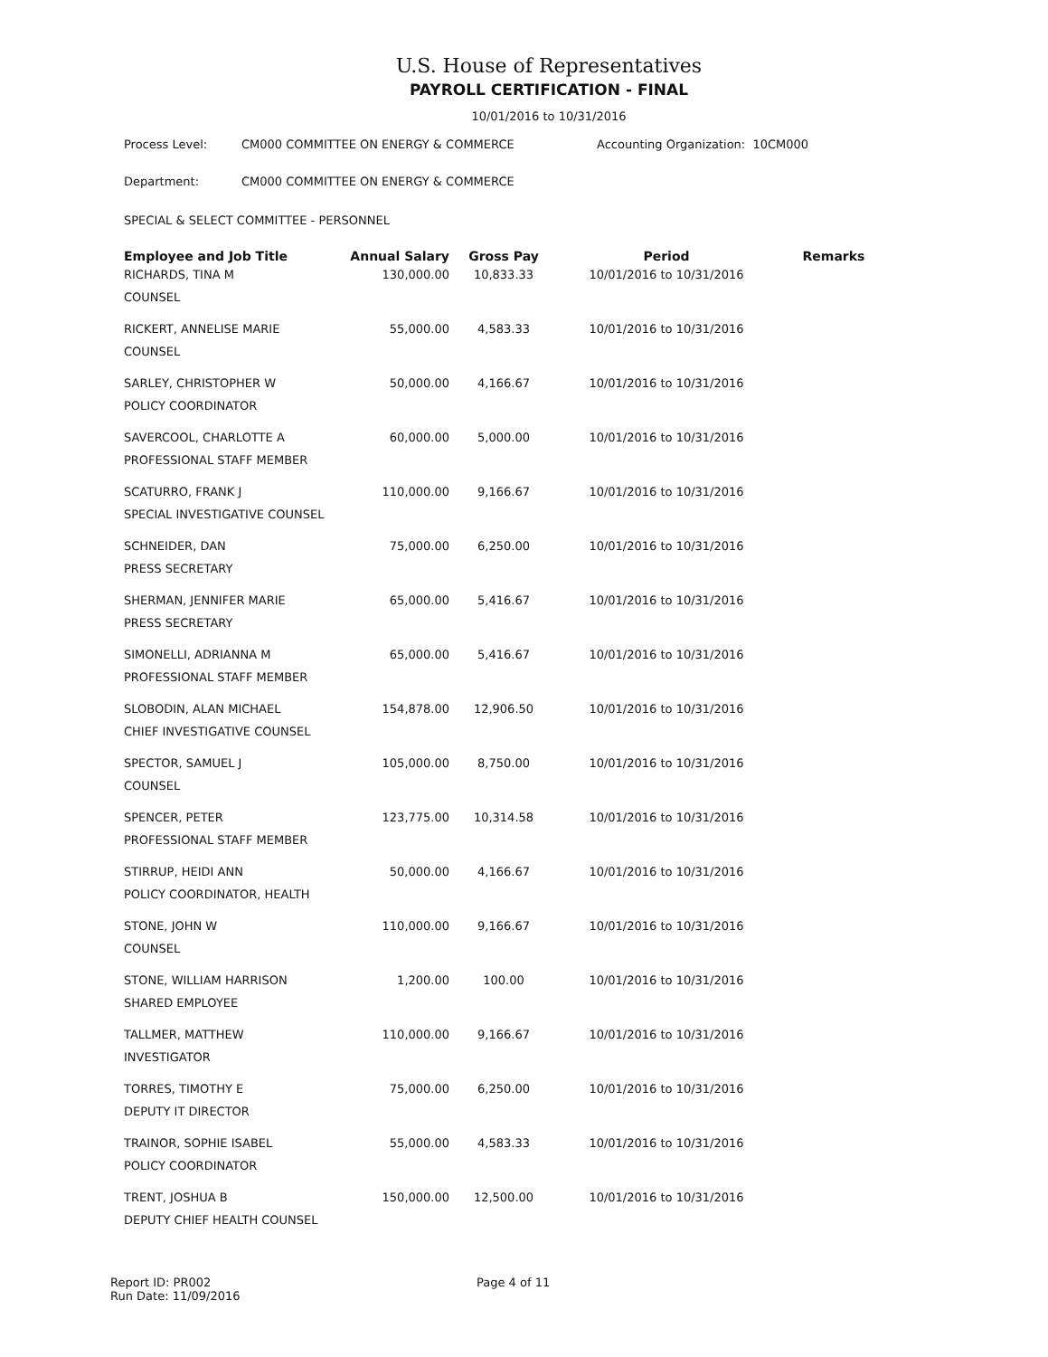U.S. House of Representatives
PAYROLL CERTIFICATION - FINAL
10/01/2016 to 10/31/2016
Process Level: CM000 COMMITTEE ON ENERGY & COMMERCE Accounting Organization: 10CM000
Department: CM000 COMMITTEE ON ENERGY & COMMERCE
SPECIAL & SELECT COMMITTEE - PERSONNEL
| Employee and Job Title | Annual Salary | Gross Pay | Period | Remarks |
| --- | --- | --- | --- | --- |
| RICHARDS, TINA M COUNSEL | 130,000.00 | 10,833.33 | 10/01/2016 to 10/31/2016 | |
| RICKERT, ANNELISE MARIE COUNSEL | 55,000.00 | 4,583.33 | 10/01/2016 to 10/31/2016 | |
| SARLEY, CHRISTOPHER W POLICY COORDINATOR | 50,000.00 | 4,166.67 | 10/01/2016 to 10/31/2016 | |
| SAVERCOOL, CHARLOTTE A PROFESSIONAL STAFF MEMBER | 60,000.00 | 5,000.00 | 10/01/2016 to 10/31/2016 | |
| SCATURRO, FRANK J SPECIAL INVESTIGATIVE COUNSEL | 110,000.00 | 9,166.67 | 10/01/2016 to 10/31/2016 | |
| SCHNEIDER, DAN PRESS SECRETARY | 75,000.00 | 6,250.00 | 10/01/2016 to 10/31/2016 | |
| SHERMAN, JENNIFER MARIE PRESS SECRETARY | 65,000.00 | 5,416.67 | 10/01/2016 to 10/31/2016 | |
| SIMONELLI, ADRIANNA M PROFESSIONAL STAFF MEMBER | 65,000.00 | 5,416.67 | 10/01/2016 to 10/31/2016 | |
| SLOBODIN, ALAN MICHAEL CHIEF INVESTIGATIVE COUNSEL | 154,878.00 | 12,906.50 | 10/01/2016 to 10/31/2016 | |
| SPECTOR, SAMUEL J COUNSEL | 105,000.00 | 8,750.00 | 10/01/2016 to 10/31/2016 | |
| SPENCER, PETER PROFESSIONAL STAFF MEMBER | 123,775.00 | 10,314.58 | 10/01/2016 to 10/31/2016 | |
| STIRRUP, HEIDI ANN POLICY COORDINATOR, HEALTH | 50,000.00 | 4,166.67 | 10/01/2016 to 10/31/2016 | |
| STONE, JOHN W COUNSEL | 110,000.00 | 9,166.67 | 10/01/2016 to 10/31/2016 | |
| STONE, WILLIAM HARRISON SHARED EMPLOYEE | 1,200.00 | 100.00 | 10/01/2016 to 10/31/2016 | |
| TALLMER, MATTHEW INVESTIGATOR | 110,000.00 | 9,166.67 | 10/01/2016 to 10/31/2016 | |
| TORRES, TIMOTHY E DEPUTY IT DIRECTOR | 75,000.00 | 6,250.00 | 10/01/2016 to 10/31/2016 | |
| TRAINOR, SOPHIE ISABEL POLICY COORDINATOR | 55,000.00 | 4,583.33 | 10/01/2016 to 10/31/2016 | |
| TRENT, JOSHUA B DEPUTY CHIEF HEALTH COUNSEL | 150,000.00 | 12,500.00 | 10/01/2016 to 10/31/2016 | |
Report ID: PR002
Run Date: 11/09/2016
Page 4 of 11